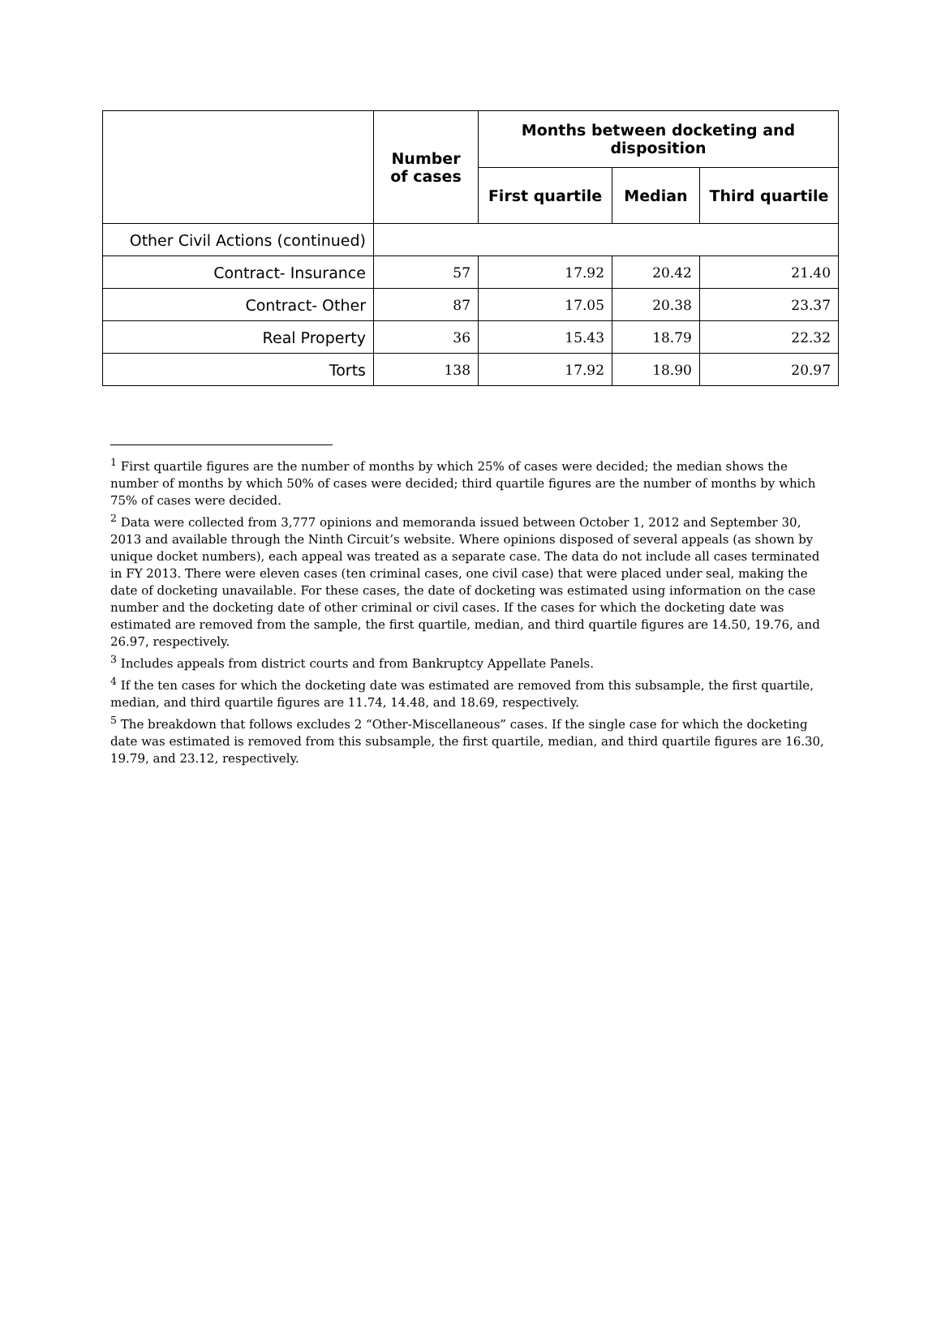| | Number of cases | Months between docketing and disposition | | |
| --- | --- | --- | --- | --- |
| | | First quartile | Median | Third quartile |
| Other Civil Actions (continued) | | | | |
| Contract- Insurance | 57 | 17.92 | 20.42 | 21.40 |
| Contract- Other | 87 | 17.05 | 20.38 | 23.37 |
| Real Property | 36 | 15.43 | 18.79 | 22.32 |
| Torts | 138 | 17.92 | 18.90 | 20.97 |
<sup>1</sup> First quartile figures are the number of months by which 25% of cases were decided; the median shows the number of months by which 50% of cases were decided; third quartile figures are the number of months by which 75% of cases were decided.
<sup>2</sup> Data were collected from 3,777 opinions and memoranda issued between October 1, 2012 and September 30, 2013 and available through the Ninth Circuit’s website. Where opinions disposed of several appeals (as shown by unique docket numbers), each appeal was treated as a separate case. The data do not include all cases terminated in FY 2013. There were eleven cases (ten criminal cases, one civil case) that were placed under seal, making the date of docketing unavailable. For these cases, the date of docketing was estimated using information on the case number and the docketing date of other criminal or civil cases. If the cases for which the docketing date was estimated are removed from the sample, the first quartile, median, and third quartile figures are 14.50, 19.76, and 26.97, respectively.
<sup>3</sup> Includes appeals from district courts and from Bankruptcy Appellate Panels.
<sup>4</sup> If the ten cases for which the docketing date was estimated are removed from this subsample, the first quartile, median, and third quartile figures are 11.74, 14.48, and 18.69, respectively.
<sup>5</sup> The breakdown that follows excludes 2 “Other-Miscellaneous” cases. If the single case for which the docketing date was estimated is removed from this subsample, the first quartile, median, and third quartile figures are 16.30, 19.79, and 23.12, respectively.